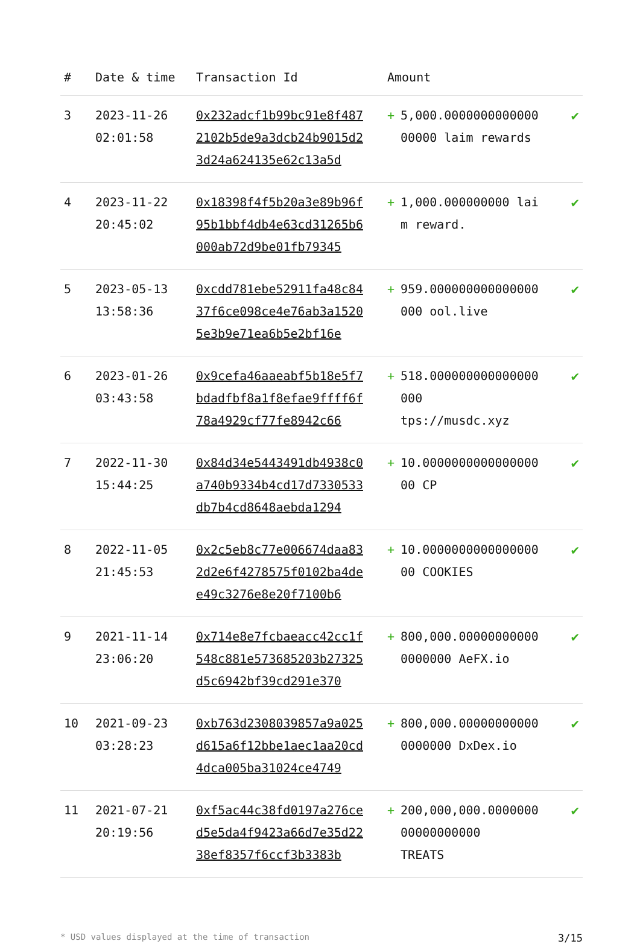| # | Date & time | Transaction Id | Amount | |
| --- | --- | --- | --- | --- |
| 3 | 2023-11-26 02:01:58 | 0x232adcf1b99bc91e8f4872102b5de9a3dcb24b9015d23d24a624135e62c13a5d | + 5,000.000000000000000000 laim rewards | ✔ |
| 4 | 2023-11-22 20:45:02 | 0x18398f4f5b20a3e89b96f95b1bbf4db4e63cd31265b6000ab72d9be01fb79345 | + 1,000.000000000 laim reward. | ✔ |
| 5 | 2023-05-13 13:58:36 | 0xcdd781ebe52911fa48c8437f6ce098ce4e76ab3a15205e3b9e71ea6b5e2bf16e | + 959.000000000000000000 ool.live | ✔ |
| 6 | 2023-01-26 03:43:58 | 0x9cefa46aaeabf5b18e5f7bdadfbf8a1f8efae9ffff6f78a4929cf77fe8942c66 | + 518.000000000000000000 tps://musdc.xyz | ✔ |
| 7 | 2022-11-30 15:44:25 | 0x84d34e5443491db4938c0a740b9334b4cd17d7330533db7b4cd8648aebda1294 | + 10.000000000000000000 CP | ✔ |
| 8 | 2022-11-05 21:45:53 | 0x2c5eb8c77e006674daa832d2e6f4278575f0102ba4dee49c3276e8e20f7100b6 | + 10.000000000000000000 COOKIES | ✔ |
| 9 | 2021-11-14 23:06:20 | 0x714e8e7fcbaeacc42cc1f548c881e573685203b27325d5c6942bf39cd291e370 | + 800,000.000000000000000000 AeFX.io | ✔ |
| 10 | 2021-09-23 03:28:23 | 0xb763d2308039857a9a025d615a6f12bbe1aec1aa20cd4dca005ba31024ce4749 | + 800,000.000000000000000000 DxDex.io | ✔ |
| 11 | 2021-07-21 20:19:56 | 0xf5ac44c38fd0197a276ced5e5da4f9423a66d7e35d2238ef8357f6ccf3b3383b | + 200,000,000.000000000000000000 TREATS | ✔ |
* USD values displayed at the time of transaction 3/15